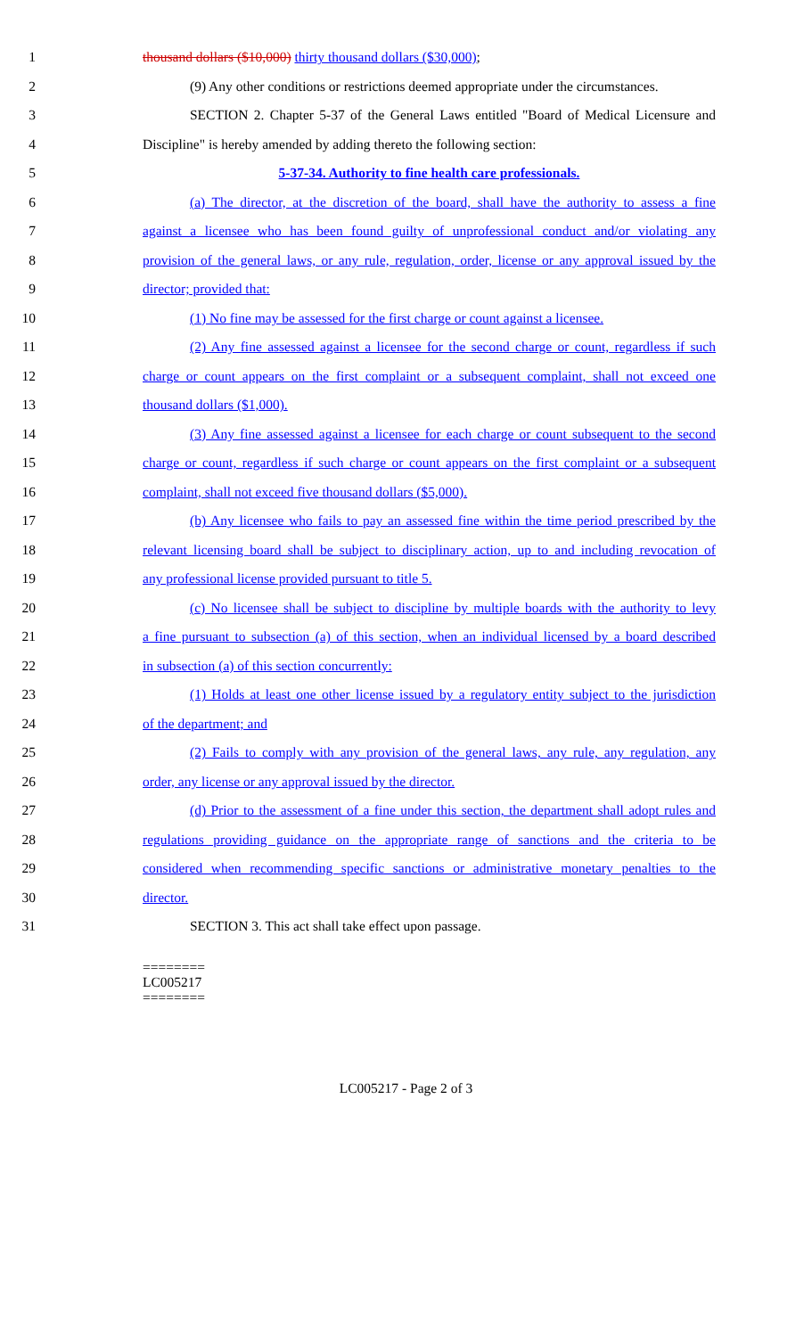1 thousand dollars ($10,000) thirty thousand dollars ($30,000);
2 (9) Any other conditions or restrictions deemed appropriate under the circumstances.
3 SECTION 2. Chapter 5-37 of the General Laws entitled "Board of Medical Licensure and
4 Discipline" is hereby amended by adding thereto the following section:
5 5-37-34. Authority to fine health care professionals.
6 (a) The director, at the discretion of the board, shall have the authority to assess a fine
7 against a licensee who has been found guilty of unprofessional conduct and/or violating any
8 provision of the general laws, or any rule, regulation, order, license or any approval issued by the
9 director; provided that:
10 (1) No fine may be assessed for the first charge or count against a licensee.
11 (2) Any fine assessed against a licensee for the second charge or count, regardless if such
12 charge or count appears on the first complaint or a subsequent complaint, shall not exceed one
13 thousand dollars ($1,000).
14 (3) Any fine assessed against a licensee for each charge or count subsequent to the second
15 charge or count, regardless if such charge or count appears on the first complaint or a subsequent
16 complaint, shall not exceed five thousand dollars ($5,000).
17 (b) Any licensee who fails to pay an assessed fine within the time period prescribed by the
18 relevant licensing board shall be subject to disciplinary action, up to and including revocation of
19 any professional license provided pursuant to title 5.
20 (c) No licensee shall be subject to discipline by multiple boards with the authority to levy
21 a fine pursuant to subsection (a) of this section, when an individual licensed by a board described
22 in subsection (a) of this section concurrently:
23 (1) Holds at least one other license issued by a regulatory entity subject to the jurisdiction
24 of the department; and
25 (2) Fails to comply with any provision of the general laws, any rule, any regulation, any
26 order, any license or any approval issued by the director.
27 (d) Prior to the assessment of a fine under this section, the department shall adopt rules and
28 regulations providing guidance on the appropriate range of sanctions and the criteria to be
29 considered when recommending specific sanctions or administrative monetary penalties to the
30 director.
31 SECTION 3. This act shall take effect upon passage.
========
LC005217
========
LC005217 - Page 2 of 3